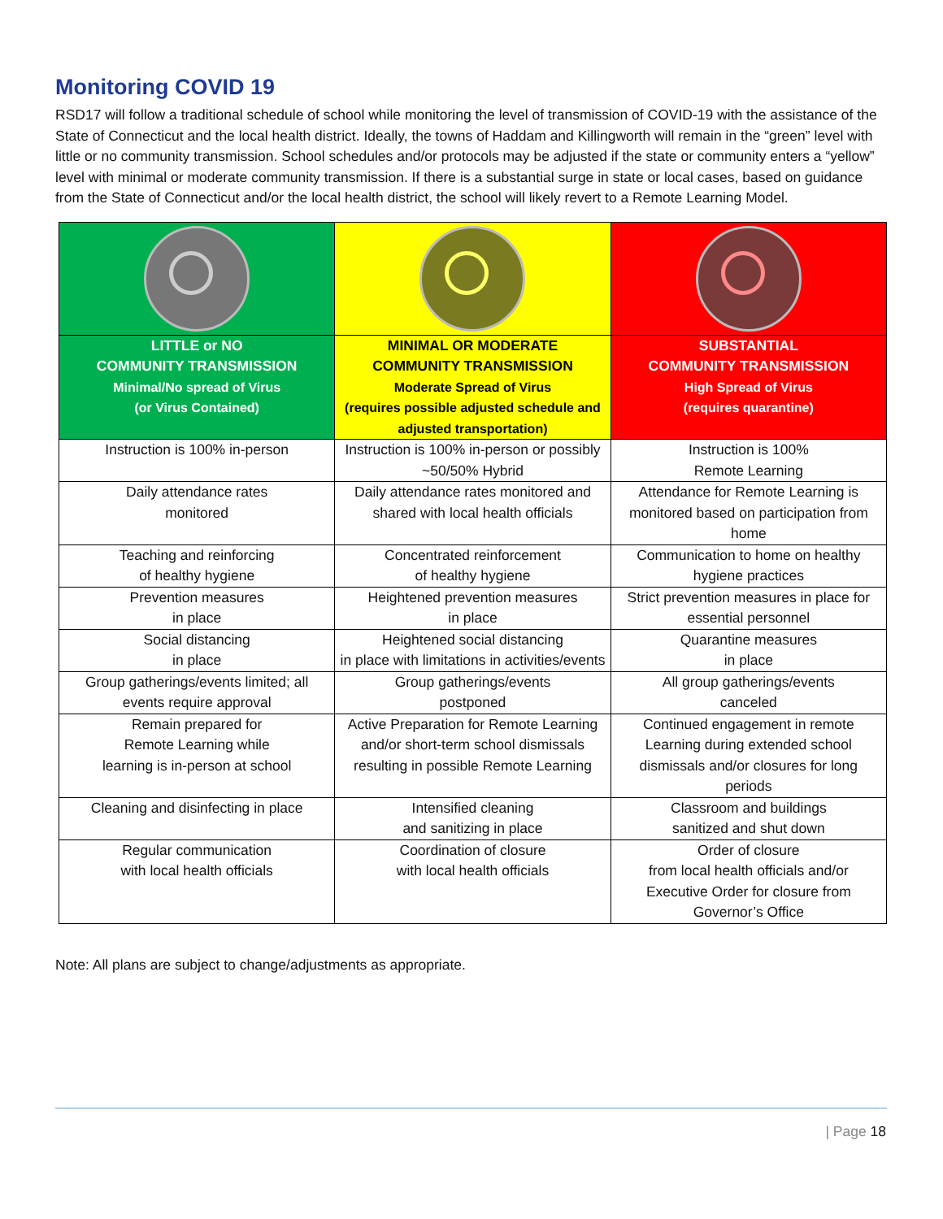Monitoring COVID 19
RSD17 will follow a traditional schedule of school while monitoring the level of transmission of COVID-19 with the assistance of the State of Connecticut and the local health district. Ideally, the towns of Haddam and Killingworth will remain in the “green” level with little or no community transmission. School schedules and/or protocols may be adjusted if the state or community enters a “yellow” level with minimal or moderate community transmission. If there is a substantial surge in state or local cases, based on guidance from the State of Connecticut and/or the local health district, the school will likely revert to a Remote Learning Model.
| LITTLE or NO COMMUNITY TRANSMISSION Minimal/No spread of Virus (or Virus Contained) | MINIMAL OR MODERATE COMMUNITY TRANSMISSION Moderate Spread of Virus (requires possible adjusted schedule and adjusted transportation) | SUBSTANTIAL COMMUNITY TRANSMISSION High Spread of Virus (requires quarantine) |
| --- | --- | --- |
| Instruction is 100% in-person | Instruction is 100% in-person or possibly ~50/50% Hybrid | Instruction is 100% Remote Learning |
| Daily attendance rates monitored | Daily attendance rates monitored and shared with local health officials | Attendance for Remote Learning is monitored based on participation from home |
| Teaching and reinforcing of healthy hygiene | Concentrated reinforcement of healthy hygiene | Communication to home on healthy hygiene practices |
| Prevention measures in place | Heightened prevention measures in place | Strict prevention measures in place for essential personnel |
| Social distancing in place | Heightened social distancing in place with limitations in activities/events | Quarantine measures in place |
| Group gatherings/events limited; all events require approval | Group gatherings/events postponed | All group gatherings/events canceled |
| Remain prepared for Remote Learning while learning is in-person at school | Active Preparation for Remote Learning and/or short-term school dismissals resulting in possible Remote Learning | Continued engagement in remote Learning during extended school dismissals and/or closures for long periods |
| Cleaning and disinfecting in place | Intensified cleaning and sanitizing in place | Classroom and buildings sanitized and shut down |
| Regular communication with local health officials | Coordination of closure with local health officials | Order of closure from local health officials and/or Executive Order for closure from Governor’s Office |
Note: All plans are subject to change/adjustments as appropriate.
| Page 18